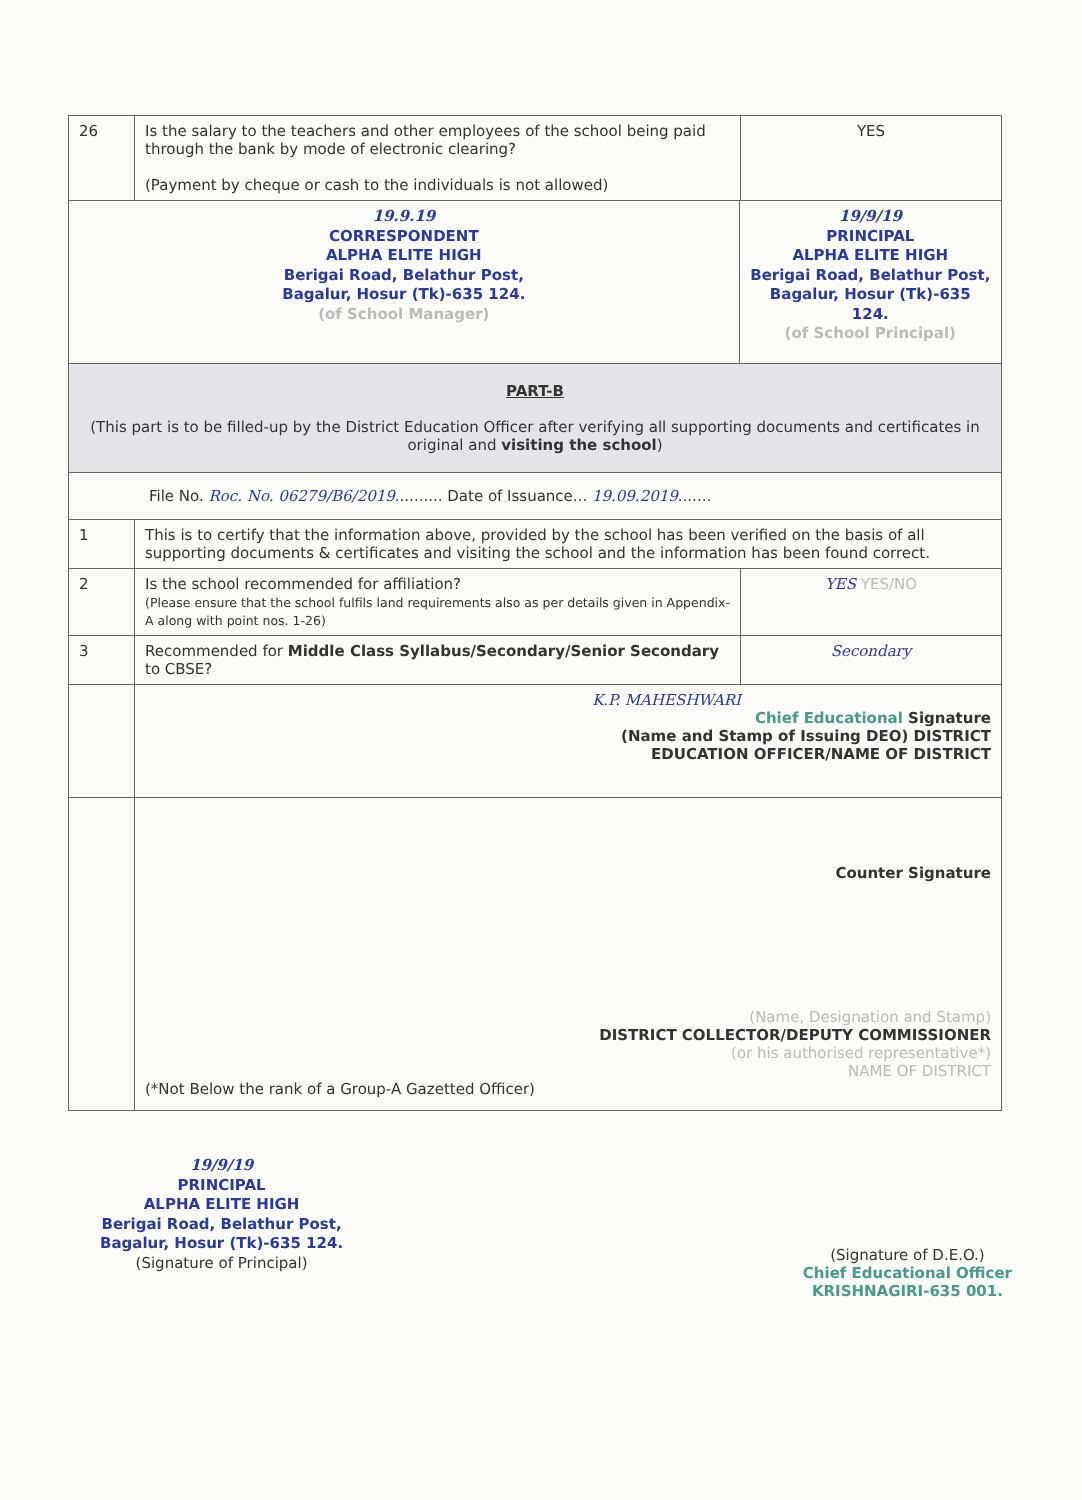| 26 | Is the salary to the teachers and other employees of the school being paid through the bank by mode of electronic clearing? (Payment by cheque or cash to the individuals is not allowed) | | YES |
| 19.9.19 CORRESPONDENT ALPHA ELITE HIGH Berigai Road, Belathur Post, Bagalur, Hosur (Tk)-635 124. (of School Manager) | | 19/9/19 PRINCIPAL ALPHA ELITE HIGH Berigai Road, Belathur Post, Bagalur, Hosur (Tk)-635 124. (of School Principal) | |
| PART-B (This part is to be filled-up by the District Education Officer after verifying all supporting documents and certificates in original and visiting the school ) | | | |
| File No. Roc. No. 06279/B6/2019 .......... Date of Issuance... 19.09.2019 ....... | | | |
| 1 | This is to certify that the information above, provided by the school has been verified on the basis of all supporting documents & certificates and visiting the school and the information has been found correct. | | |
| 2 | Is the school recommended for affiliation? (Please ensure that the school fulfils land requirements also as per details given in Appendix-A along with point nos. 1-26) | | YES YES/NO |
| 3 | Recommended for Middle Class Syllabus/Secondary/Senior Secondary to CBSE? | | Secondary |
| | K.P. MAHESHWARI Chief Educational Signature (Name and Stamp of Issuing DEO) DISTRICT EDUCATION OFFICER/NAME OF DISTRICT | | |
| | Counter Signature (Name, Designation and Stamp) DISTRICT COLLECTOR/DEPUTY COMMISSIONER (or his authorised representative*) NAME OF DISTRICT (*Not Below the rank of a Group-A Gazetted Officer) | | |
19/9/19
PRINCIPAL
ALPHA ELITE HIGH
Berigai Road, Belathur Post,
Bagalur, Hosur (Tk)-635 124.
(Signature of Principal)
(Signature of D.E.O.)
Chief Educational Officer
KRISHNAGIRI-635 001.